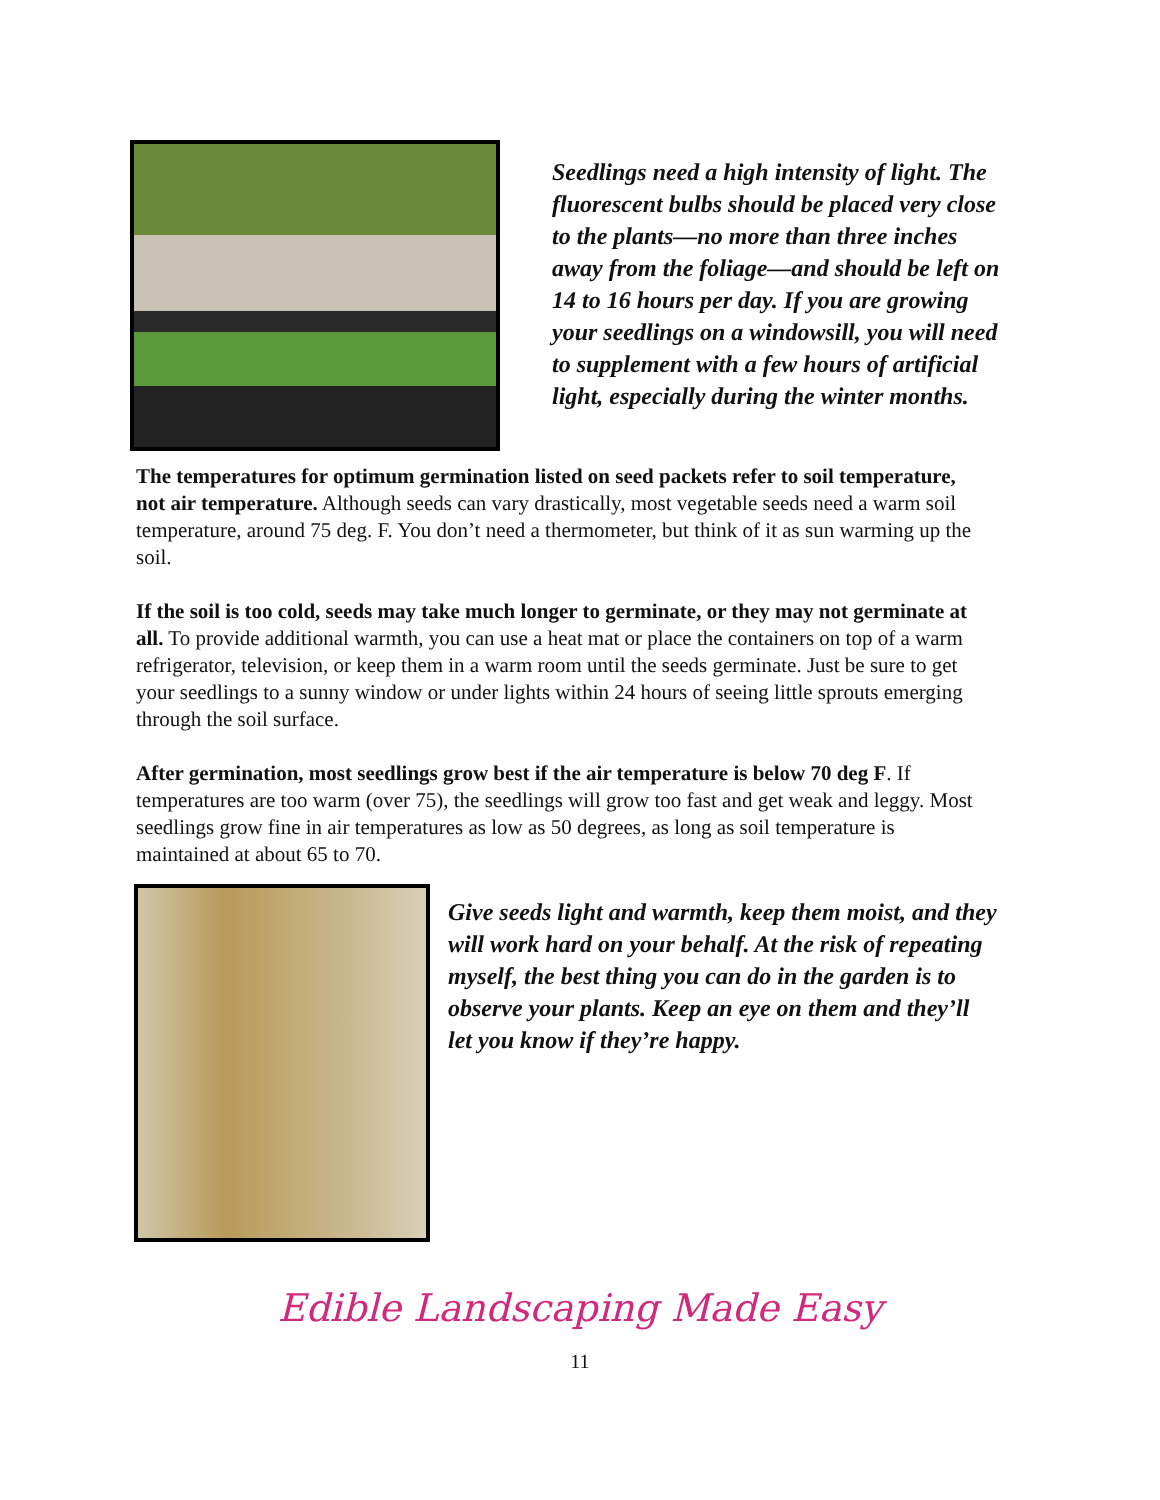Seedlings need a high intensity of light. The fluorescent bulbs should be placed very close to the plants—no more than three inches away from the foliage—and should be left on 14 to 16 hours per day. If you are growing your seedlings on a windowsill, you will need to supplement with a few hours of artificial light, especially during the winter months.
The temperatures for optimum germination listed on seed packets refer to soil temperature, not air temperature. Although seeds can vary drastically, most vegetable seeds need a warm soil temperature, around 75 deg. F. You don’t need a thermometer, but think of it as sun warming up the soil.
If the soil is too cold, seeds may take much longer to germinate, or they may not germinate at all. To provide additional warmth, you can use a heat mat or place the containers on top of a warm refrigerator, television, or keep them in a warm room until the seeds germinate. Just be sure to get your seedlings to a sunny window or under lights within 24 hours of seeing little sprouts emerging through the soil surface.
After germination, most seedlings grow best if the air temperature is below 70 deg F. If temperatures are too warm (over 75), the seedlings will grow too fast and get weak and leggy. Most seedlings grow fine in air temperatures as low as 50 degrees, as long as soil temperature is maintained at about 65 to 70.
Give seeds light and warmth, keep them moist, and they will work hard on your behalf. At the risk of repeating myself, the best thing you can do in the garden is to observe your plants. Keep an eye on them and they’ll let you know if they’re happy.
Edible Landscaping Made Easy
11